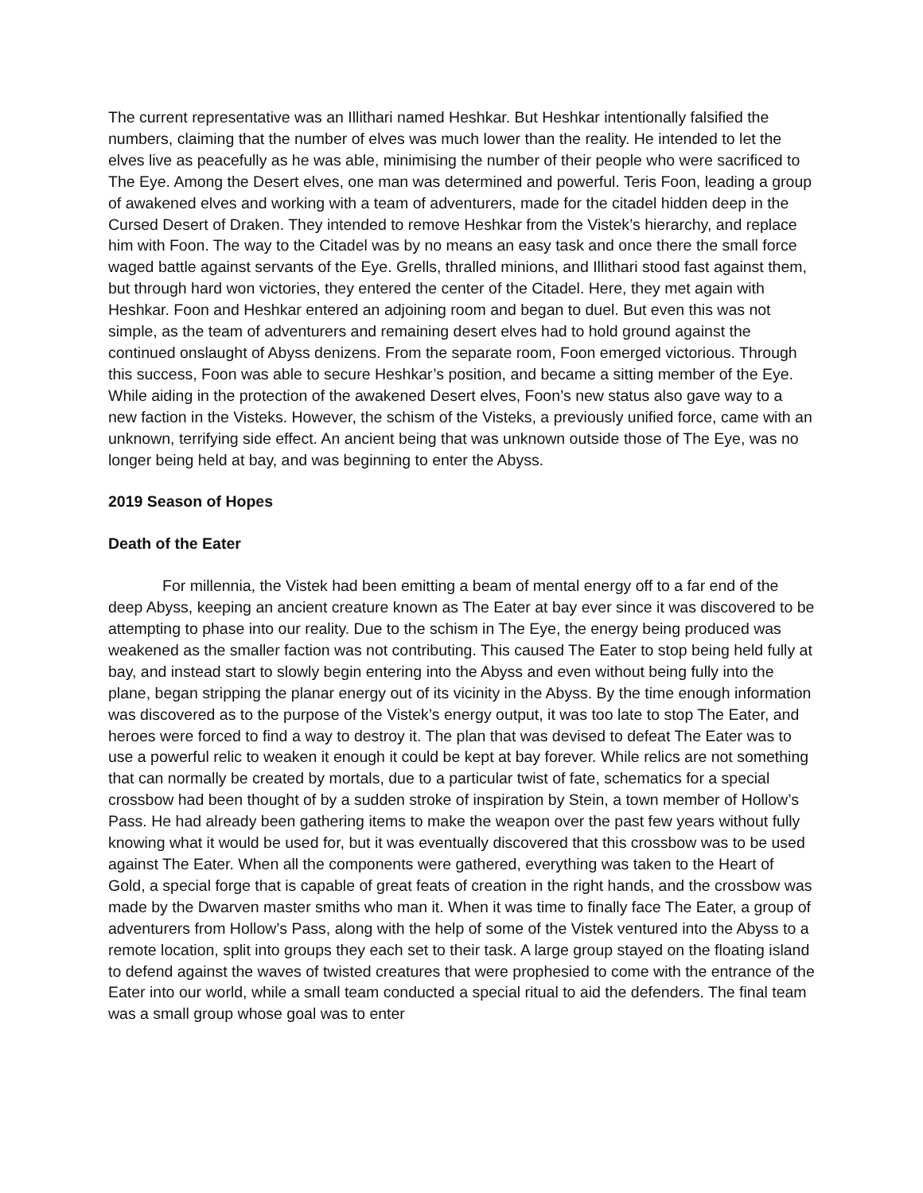The current representative was an Illithari named Heshkar. But Heshkar intentionally falsified the numbers, claiming that the number of elves was much lower than the reality. He intended to let the elves live as peacefully as he was able, minimising the number of their people who were sacrificed to The Eye. Among the Desert elves, one man was determined and powerful. Teris Foon, leading a group of awakened elves and working with a team of adventurers, made for the citadel hidden deep in the Cursed Desert of Draken. They intended to remove Heshkar from the Vistek’s hierarchy, and replace him with Foon. The way to the Citadel was by no means an easy task and once there the small force waged battle against servants of the Eye. Grells, thralled minions, and Illithari stood fast against them, but through hard won victories, they entered the center of the Citadel. Here, they met again with Heshkar. Foon and Heshkar entered an adjoining room and began to duel. But even this was not simple, as the team of adventurers and remaining desert elves had to hold ground against the continued onslaught of Abyss denizens. From the separate room, Foon emerged victorious. Through this success, Foon was able to secure Heshkar’s position, and became a sitting member of the Eye. While aiding in the protection of the awakened Desert elves, Foon’s new status also gave way to a new faction in the Visteks. However, the schism of the Visteks, a previously unified force, came with an unknown, terrifying side effect. An ancient being that was unknown outside those of The Eye, was no longer being held at bay, and was beginning to enter the Abyss.
2019 Season of Hopes
Death of the Eater
For millennia, the Vistek had been emitting a beam of mental energy off to a far end of the deep Abyss, keeping an ancient creature known as The Eater at bay ever since it was discovered to be attempting to phase into our reality. Due to the schism in The Eye, the energy being produced was weakened as the smaller faction was not contributing. This caused The Eater to stop being held fully at bay, and instead start to slowly begin entering into the Abyss and even without being fully into the plane, began stripping the planar energy out of its vicinity in the Abyss. By the time enough information was discovered as to the purpose of the Vistek’s energy output, it was too late to stop The Eater, and heroes were forced to find a way to destroy it. The plan that was devised to defeat The Eater was to use a powerful relic to weaken it enough it could be kept at bay forever. While relics are not something that can normally be created by mortals, due to a particular twist of fate, schematics for a special crossbow had been thought of by a sudden stroke of inspiration by Stein, a town member of Hollow’s Pass. He had already been gathering items to make the weapon over the past few years without fully knowing what it would be used for, but it was eventually discovered that this crossbow was to be used against The Eater. When all the components were gathered, everything was taken to the Heart of Gold, a special forge that is capable of great feats of creation in the right hands, and the crossbow was made by the Dwarven master smiths who man it. When it was time to finally face The Eater, a group of adventurers from Hollow’s Pass, along with the help of some of the Vistek ventured into the Abyss to a remote location, split into groups they each set to their task. A large group stayed on the floating island to defend against the waves of twisted creatures that were prophesied to come with the entrance of the Eater into our world, while a small team conducted a special ritual to aid the defenders. The final team was a small group whose goal was to enter